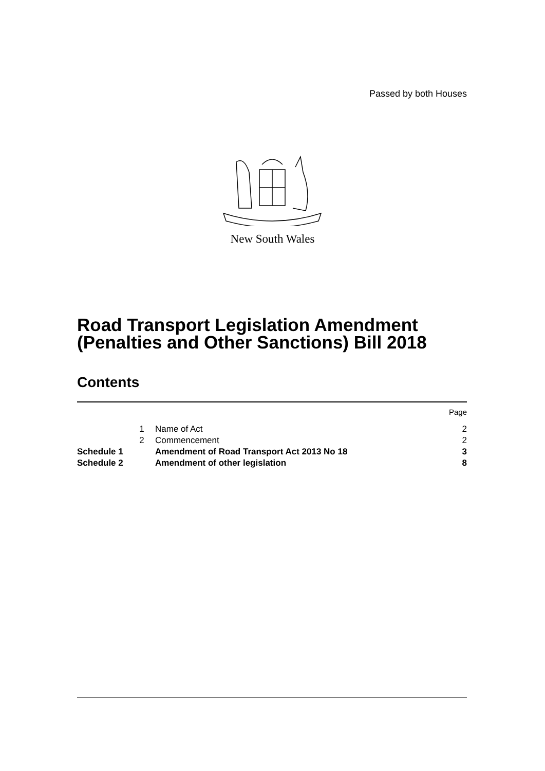Passed by both Houses
New South Wales
Road Transport Legislation Amendment
(Penalties and Other Sanctions) Bill 2018
Contents
| | | | Page |
| | 1 | Name of Act | 2 |
| | 2 | Commencement | 2 |
| Schedule 1 | | Amendment of Road Transport Act 2013 No 18 | 3 |
| Schedule 2 | | Amendment of other legislation | 8 |